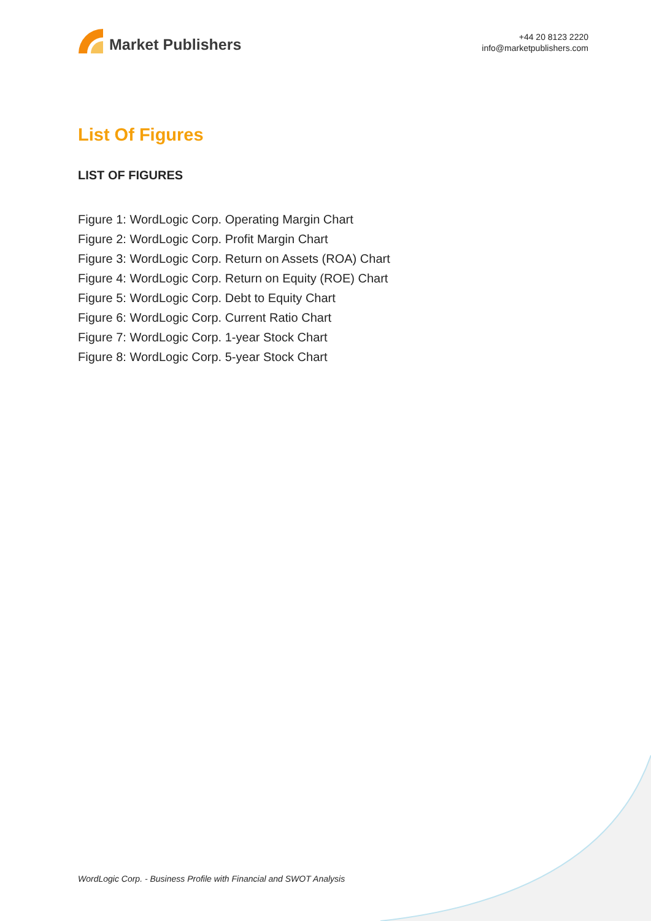Market Publishers
+44 20 8123 2220
info@marketpublishers.com
List Of Figures
LIST OF FIGURES
Figure 1: WordLogic Corp. Operating Margin Chart
Figure 2: WordLogic Corp. Profit Margin Chart
Figure 3: WordLogic Corp. Return on Assets (ROA) Chart
Figure 4: WordLogic Corp. Return on Equity (ROE) Chart
Figure 5: WordLogic Corp. Debt to Equity Chart
Figure 6: WordLogic Corp. Current Ratio Chart
Figure 7: WordLogic Corp. 1-year Stock Chart
Figure 8: WordLogic Corp. 5-year Stock Chart
WordLogic Corp. - Business Profile with Financial and SWOT Analysis